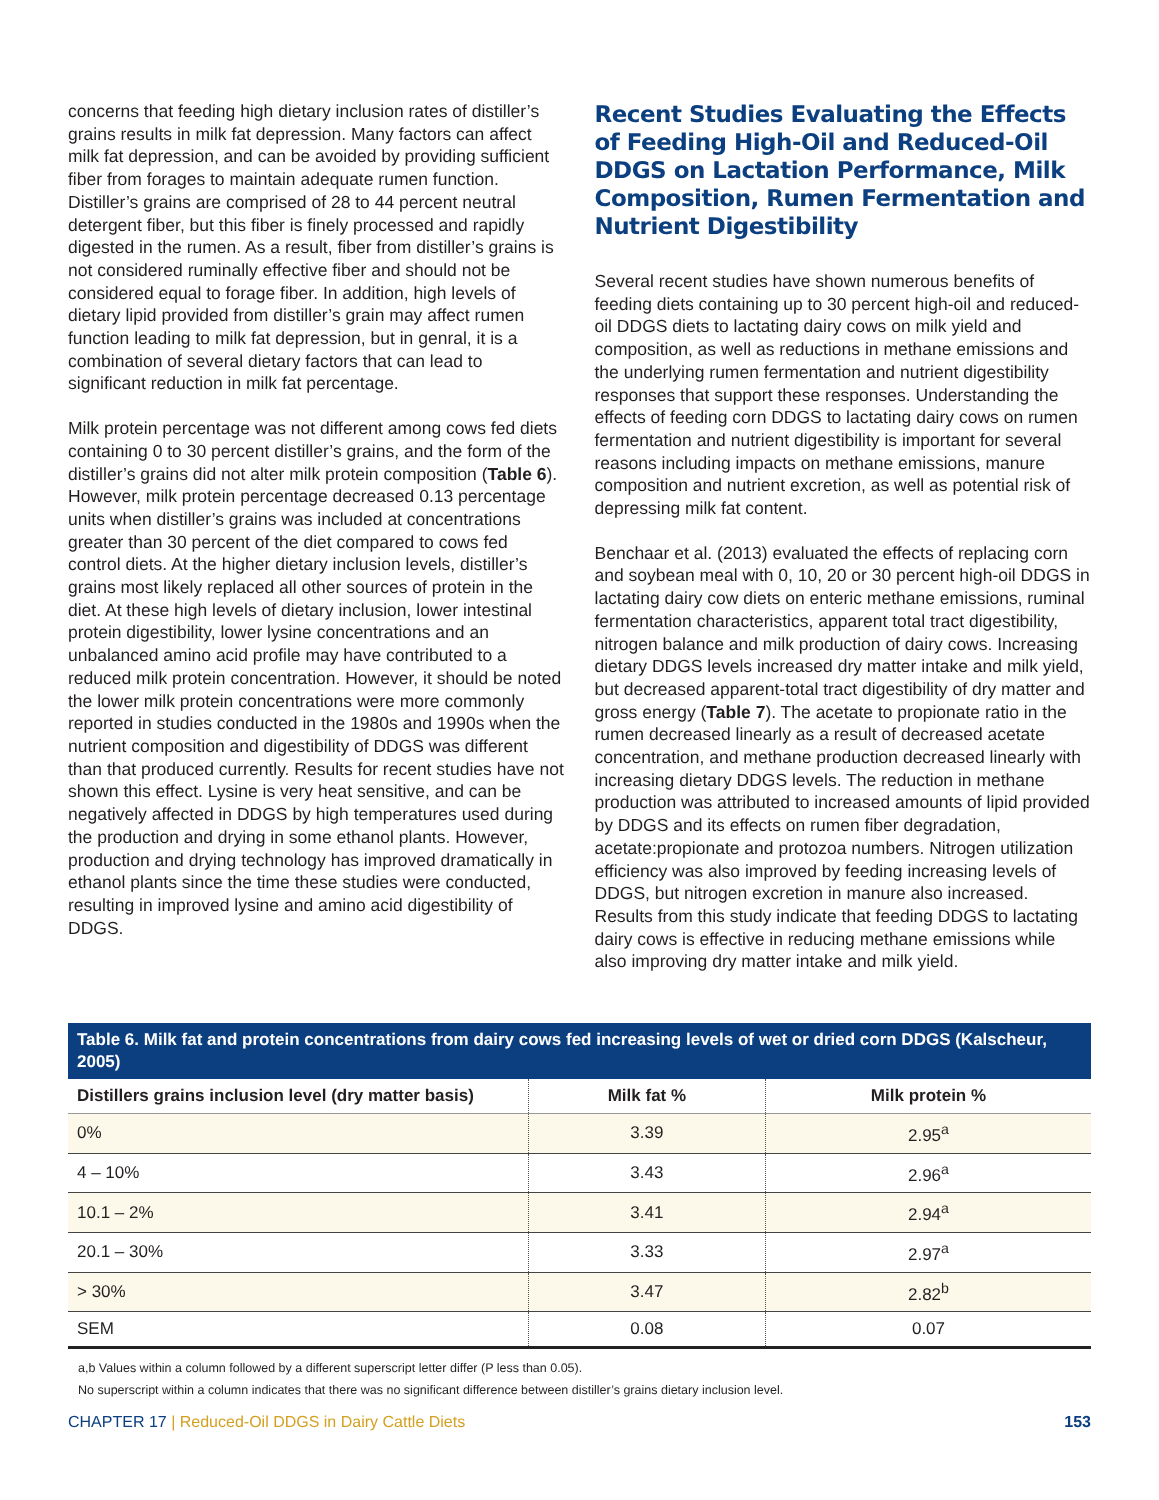concerns that feeding high dietary inclusion rates of distiller’s grains results in milk fat depression. Many factors can affect milk fat depression, and can be avoided by providing sufficient fiber from forages to maintain adequate rumen function. Distiller’s grains are comprised of 28 to 44 percent neutral detergent fiber, but this fiber is finely processed and rapidly digested in the rumen. As a result, fiber from distiller’s grains is not considered ruminally effective fiber and should not be considered equal to forage fiber. In addition, high levels of dietary lipid provided from distiller’s grain may affect rumen function leading to milk fat depression, but in genral, it is a combination of several dietary factors that can lead to significant reduction in milk fat percentage.
Milk protein percentage was not different among cows fed diets containing 0 to 30 percent distiller’s grains, and the form of the distiller’s grains did not alter milk protein composition (Table 6). However, milk protein percentage decreased 0.13 percentage units when distiller’s grains was included at concentrations greater than 30 percent of the diet compared to cows fed control diets. At the higher dietary inclusion levels, distiller’s grains most likely replaced all other sources of protein in the diet. At these high levels of dietary inclusion, lower intestinal protein digestibility, lower lysine concentrations and an unbalanced amino acid profile may have contributed to a reduced milk protein concentration. However, it should be noted the lower milk protein concentrations were more commonly reported in studies conducted in the 1980s and 1990s when the nutrient composition and digestibility of DDGS was different than that produced currently. Results for recent studies have not shown this effect. Lysine is very heat sensitive, and can be negatively affected in DDGS by high temperatures used during the production and drying in some ethanol plants. However, production and drying technology has improved dramatically in ethanol plants since the time these studies were conducted, resulting in improved lysine and amino acid digestibility of DDGS.
Recent Studies Evaluating the Effects of Feeding High-Oil and Reduced-Oil DDGS on Lactation Performance, Milk Composition, Rumen Fermentation and Nutrient Digestibility
Several recent studies have shown numerous benefits of feeding diets containing up to 30 percent high-oil and reduced-oil DDGS diets to lactating dairy cows on milk yield and composition, as well as reductions in methane emissions and the underlying rumen fermentation and nutrient digestibility responses that support these responses. Understanding the effects of feeding corn DDGS to lactating dairy cows on rumen fermentation and nutrient digestibility is important for several reasons including impacts on methane emissions, manure composition and nutrient excretion, as well as potential risk of depressing milk fat content.
Benchaar et al. (2013) evaluated the effects of replacing corn and soybean meal with 0, 10, 20 or 30 percent high-oil DDGS in lactating dairy cow diets on enteric methane emissions, ruminal fermentation characteristics, apparent total tract digestibility, nitrogen balance and milk production of dairy cows. Increasing dietary DDGS levels increased dry matter intake and milk yield, but decreased apparent-total tract digestibility of dry matter and gross energy (Table 7). The acetate to propionate ratio in the rumen decreased linearly as a result of decreased acetate concentration, and methane production decreased linearly with increasing dietary DDGS levels. The reduction in methane production was attributed to increased amounts of lipid provided by DDGS and its effects on rumen fiber degradation, acetate:propionate and protozoa numbers. Nitrogen utilization efficiency was also improved by feeding increasing levels of DDGS, but nitrogen excretion in manure also increased. Results from this study indicate that feeding DDGS to lactating dairy cows is effective in reducing methane emissions while also improving dry matter intake and milk yield.
Table 6. Milk fat and protein concentrations from dairy cows fed increasing levels of wet or dried corn DDGS (Kalscheur, 2005)
| Distillers grains inclusion level (dry matter basis) | Milk fat % | Milk protein % |
| --- | --- | --- |
| 0% | 3.39 | 2.95<sup>a</sup> |
| 4 – 10% | 3.43 | 2.96<sup>a</sup> |
| 10.1 – 2% | 3.41 | 2.94<sup>a</sup> |
| 20.1 – 30% | 3.33 | 2.97<sup>a</sup> |
| > 30% | 3.47 | 2.82<sup>b</sup> |
| SEM | 0.08 | 0.07 |
a,b Values within a column followed by a different superscript letter differ (P less than 0.05).
No superscript within a column indicates that there was no significant difference between distiller’s grains dietary inclusion level.
CHAPTER 17 | Reduced-Oil DDGS in Dairy Cattle Diets
153